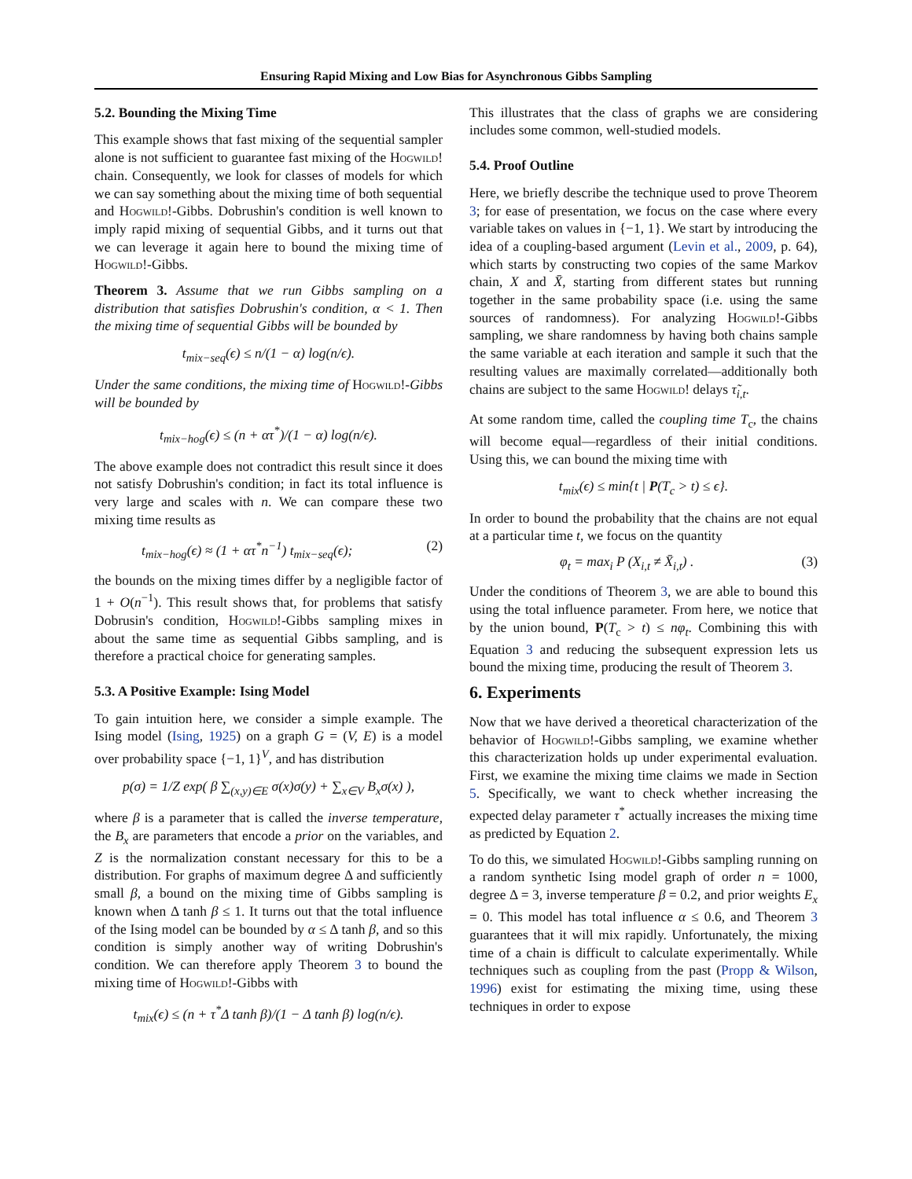Ensuring Rapid Mixing and Low Bias for Asynchronous Gibbs Sampling
5.2. Bounding the Mixing Time
This example shows that fast mixing of the sequential sampler alone is not sufficient to guarantee fast mixing of the Hogwild! chain. Consequently, we look for classes of models for which we can say something about the mixing time of both sequential and Hogwild!-Gibbs. Dobrushin's condition is well known to imply rapid mixing of sequential Gibbs, and it turns out that we can leverage it again here to bound the mixing time of Hogwild!-Gibbs.
Theorem 3. Assume that we run Gibbs sampling on a distribution that satisfies Dobrushin's condition, α < 1. Then the mixing time of sequential Gibbs will be bounded by
t<sub>mix−seq</sub>(ϵ) ≤ n/(1 − α) log(n/ϵ).
Under the same conditions, the mixing time of Hogwild!-Gibbs will be bounded by
t<sub>mix−hog</sub>(ϵ) ≤ (n + ατ<sup>*</sup>)/(1 − α) log(n/ϵ).
The above example does not contradict this result since it does not satisfy Dobrushin's condition; in fact its total influence is very large and scales with n. We can compare these two mixing time results as
t<sub>mix−hog</sub>(ϵ) ≈ (1 + ατ<sup>*</sup>n<sup>−1</sup>) t<sub>mix−seq</sub>(ϵ); (2)
the bounds on the mixing times differ by a negligible factor of 1 + O(n<sup>−1</sup>). This result shows that, for problems that satisfy Dobrusin's condition, Hogwild!-Gibbs sampling mixes in about the same time as sequential Gibbs sampling, and is therefore a practical choice for generating samples.
5.3. A Positive Example: Ising Model
To gain intuition here, we consider a simple example. The Ising model (Ising, 1925) on a graph G = (V, E) is a model over probability space {−1, 1}<sup>V</sup>, and has distribution
p(σ) = 1/Z exp( β ∑<sub>(x,y)∈E</sub> σ(x)σ(y) + ∑<sub>x∈V</sub> B<sub>x</sub>σ(x) ),
where β is a parameter that is called the inverse temperature, the B<sub>x</sub> are parameters that encode a prior on the variables, and Z is the normalization constant necessary for this to be a distribution. For graphs of maximum degree Δ and sufficiently small β, a bound on the mixing time of Gibbs sampling is known when Δ tanh β ≤ 1. It turns out that the total influence of the Ising model can be bounded by α ≤ Δ tanh β, and so this condition is simply another way of writing Dobrushin's condition. We can therefore apply Theorem 3 to bound the mixing time of Hogwild!-Gibbs with
t<sub>mix</sub>(ϵ) ≤ (n + τ<sup>*</sup>Δ tanh β)/(1 − Δ tanh β) log(n/ϵ).
This illustrates that the class of graphs we are considering includes some common, well-studied models.
5.4. Proof Outline
Here, we briefly describe the technique used to prove Theorem 3; for ease of presentation, we focus on the case where every variable takes on values in {−1, 1}. We start by introducing the idea of a coupling-based argument (Levin et al., 2009, p. 64), which starts by constructing two copies of the same Markov chain, X and X̄, starting from different states but running together in the same probability space (i.e. using the same sources of randomness). For analyzing Hogwild!-Gibbs sampling, we share randomness by having both chains sample the same variable at each iteration and sample it such that the resulting values are maximally correlated—additionally both chains are subject to the same Hogwild! delays τ̃<sub>i,t</sub>.
At some random time, called the coupling time T<sub>c</sub>, the chains will become equal—regardless of their initial conditions. Using this, we can bound the mixing time with
t<sub>mix</sub>(ϵ) ≤ min{t | P(T<sub>c</sub> > t) ≤ ϵ}.
In order to bound the probability that the chains are not equal at a particular time t, we focus on the quantity
φ<sub>t</sub> = max<sub>i</sub> P (X<sub>i,t</sub> ≠ X̄<sub>i,t</sub>) . (3)
Under the conditions of Theorem 3, we are able to bound this using the total influence parameter. From here, we notice that by the union bound, P(T<sub>c</sub> > t) ≤ nφ<sub>t</sub>. Combining this with Equation 3 and reducing the subsequent expression lets us bound the mixing time, producing the result of Theorem 3.
6. Experiments
Now that we have derived a theoretical characterization of the behavior of Hogwild!-Gibbs sampling, we examine whether this characterization holds up under experimental evaluation. First, we examine the mixing time claims we made in Section 5. Specifically, we want to check whether increasing the expected delay parameter τ<sup>*</sup> actually increases the mixing time as predicted by Equation 2.
To do this, we simulated Hogwild!-Gibbs sampling running on a random synthetic Ising model graph of order n = 1000, degree Δ = 3, inverse temperature β = 0.2, and prior weights E<sub>x</sub> = 0. This model has total influence α ≤ 0.6, and Theorem 3 guarantees that it will mix rapidly. Unfortunately, the mixing time of a chain is difficult to calculate experimentally. While techniques such as coupling from the past (Propp & Wilson, 1996) exist for estimating the mixing time, using these techniques in order to expose